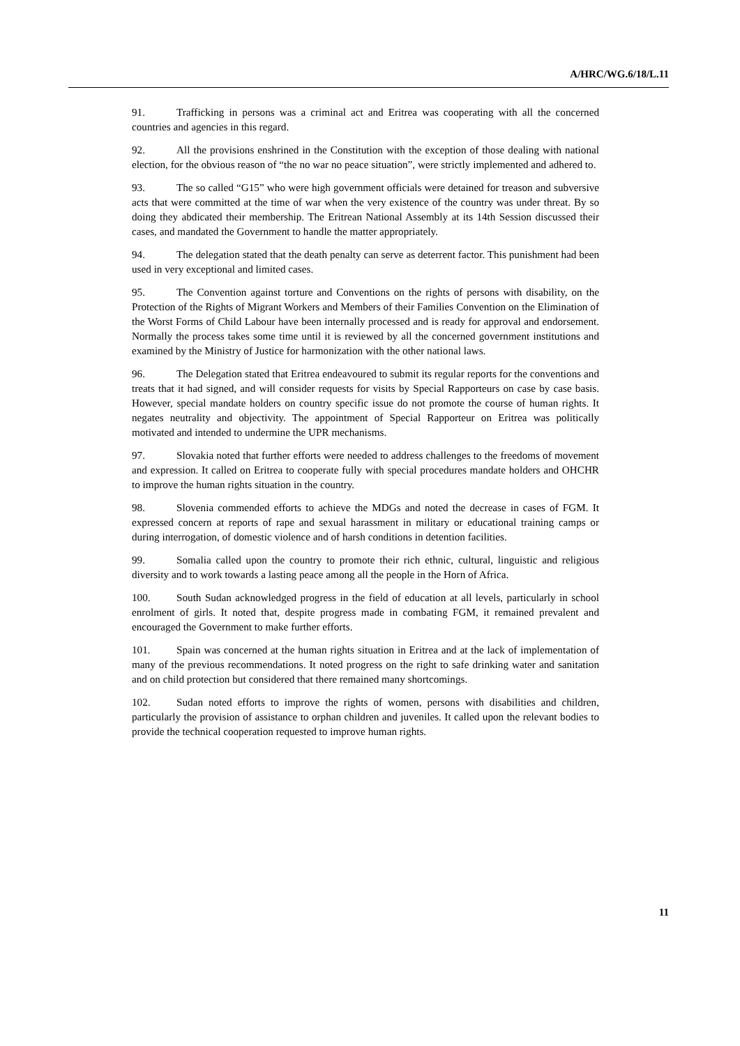A/HRC/WG.6/18/L.11
91. Trafficking in persons was a criminal act and Eritrea was cooperating with all the concerned countries and agencies in this regard.
92. All the provisions enshrined in the Constitution with the exception of those dealing with national election, for the obvious reason of “the no war no peace situation”, were strictly implemented and adhered to.
93. The so called “G15” who were high government officials were detained for treason and subversive acts that were committed at the time of war when the very existence of the country was under threat. By so doing they abdicated their membership. The Eritrean National Assembly at its 14th Session discussed their cases, and mandated the Government to handle the matter appropriately.
94. The delegation stated that the death penalty can serve as deterrent factor. This punishment had been used in very exceptional and limited cases.
95. The Convention against torture and Conventions on the rights of persons with disability, on the Protection of the Rights of Migrant Workers and Members of their Families Convention on the Elimination of the Worst Forms of Child Labour have been internally processed and is ready for approval and endorsement. Normally the process takes some time until it is reviewed by all the concerned government institutions and examined by the Ministry of Justice for harmonization with the other national laws.
96. The Delegation stated that Eritrea endeavoured to submit its regular reports for the conventions and treats that it had signed, and will consider requests for visits by Special Rapporteurs on case by case basis. However, special mandate holders on country specific issue do not promote the course of human rights. It negates neutrality and objectivity. The appointment of Special Rapporteur on Eritrea was politically motivated and intended to undermine the UPR mechanisms.
97. Slovakia noted that further efforts were needed to address challenges to the freedoms of movement and expression. It called on Eritrea to cooperate fully with special procedures mandate holders and OHCHR to improve the human rights situation in the country.
98. Slovenia commended efforts to achieve the MDGs and noted the decrease in cases of FGM. It expressed concern at reports of rape and sexual harassment in military or educational training camps or during interrogation, of domestic violence and of harsh conditions in detention facilities.
99. Somalia called upon the country to promote their rich ethnic, cultural, linguistic and religious diversity and to work towards a lasting peace among all the people in the Horn of Africa.
100. South Sudan acknowledged progress in the field of education at all levels, particularly in school enrolment of girls. It noted that, despite progress made in combating FGM, it remained prevalent and encouraged the Government to make further efforts.
101. Spain was concerned at the human rights situation in Eritrea and at the lack of implementation of many of the previous recommendations. It noted progress on the right to safe drinking water and sanitation and on child protection but considered that there remained many shortcomings.
102. Sudan noted efforts to improve the rights of women, persons with disabilities and children, particularly the provision of assistance to orphan children and juveniles. It called upon the relevant bodies to provide the technical cooperation requested to improve human rights.
11